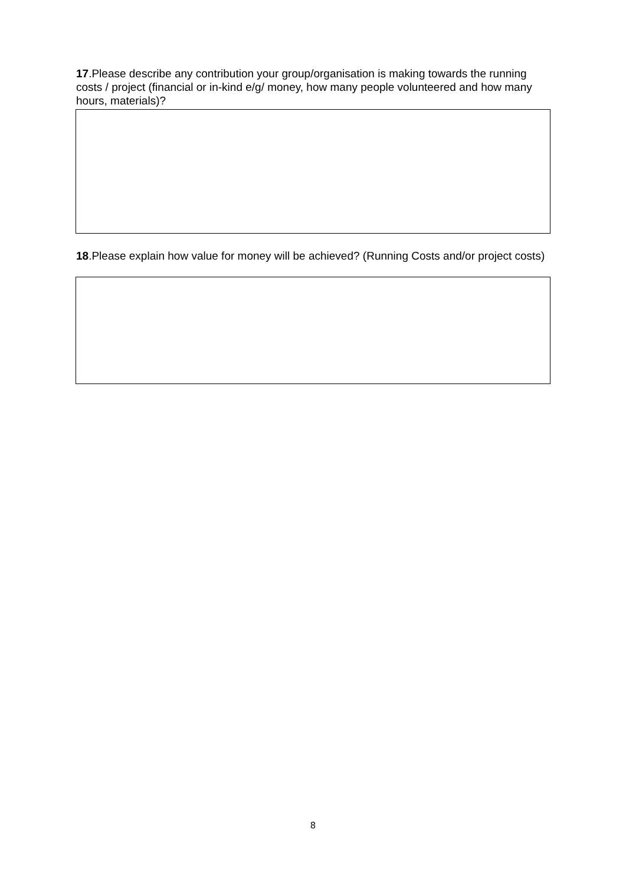17.Please describe any contribution your group/organisation is making towards the running costs / project (financial or in-kind e/g/ money, how many people volunteered and how many hours, materials)?
18.Please explain how value for money will be achieved? (Running Costs and/or project costs)
8